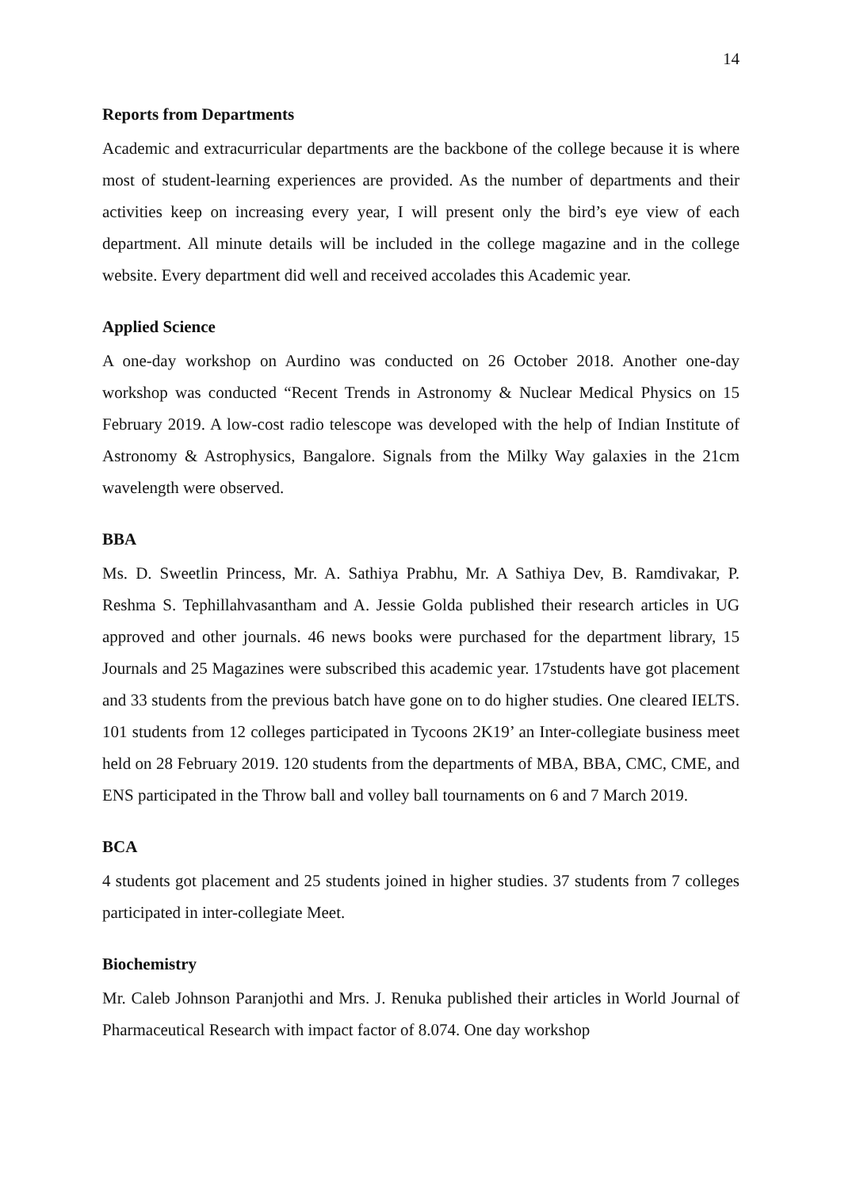14
Reports from Departments
Academic and extracurricular departments are the backbone of the college because it is where most of student-learning experiences are provided. As the number of departments and their activities keep on increasing every year, I will present only the bird’s eye view of each department. All minute details will be included in the college magazine and in the college website. Every department did well and received accolades this Academic year.
Applied Science
A one-day workshop on Aurdino was conducted on 26 October 2018. Another one-day workshop was conducted “Recent Trends in Astronomy & Nuclear Medical Physics on 15 February 2019. A low-cost radio telescope was developed with the help of Indian Institute of Astronomy & Astrophysics, Bangalore. Signals from the Milky Way galaxies in the 21cm wavelength were observed.
BBA
Ms. D. Sweetlin Princess, Mr. A. Sathiya Prabhu, Mr. A Sathiya Dev, B. Ramdivakar, P. Reshma S. Tephillahvasantham and A. Jessie Golda published their research articles in UG approved and other journals. 46 news books were purchased for the department library, 15 Journals and 25 Magazines were subscribed this academic year. 17students have got placement and 33 students from the previous batch have gone on to do higher studies. One cleared IELTS. 101 students from 12 colleges participated in Tycoons 2K19’ an Inter-collegiate business meet held on 28 February 2019. 120 students from the departments of MBA, BBA, CMC, CME, and ENS participated in the Throw ball and volley ball tournaments on 6 and 7 March 2019.
BCA
4 students got placement and 25 students joined in higher studies. 37 students from 7 colleges participated in inter-collegiate Meet.
Biochemistry
Mr. Caleb Johnson Paranjothi and Mrs. J. Renuka published their articles in World Journal of Pharmaceutical Research with impact factor of 8.074. One day workshop